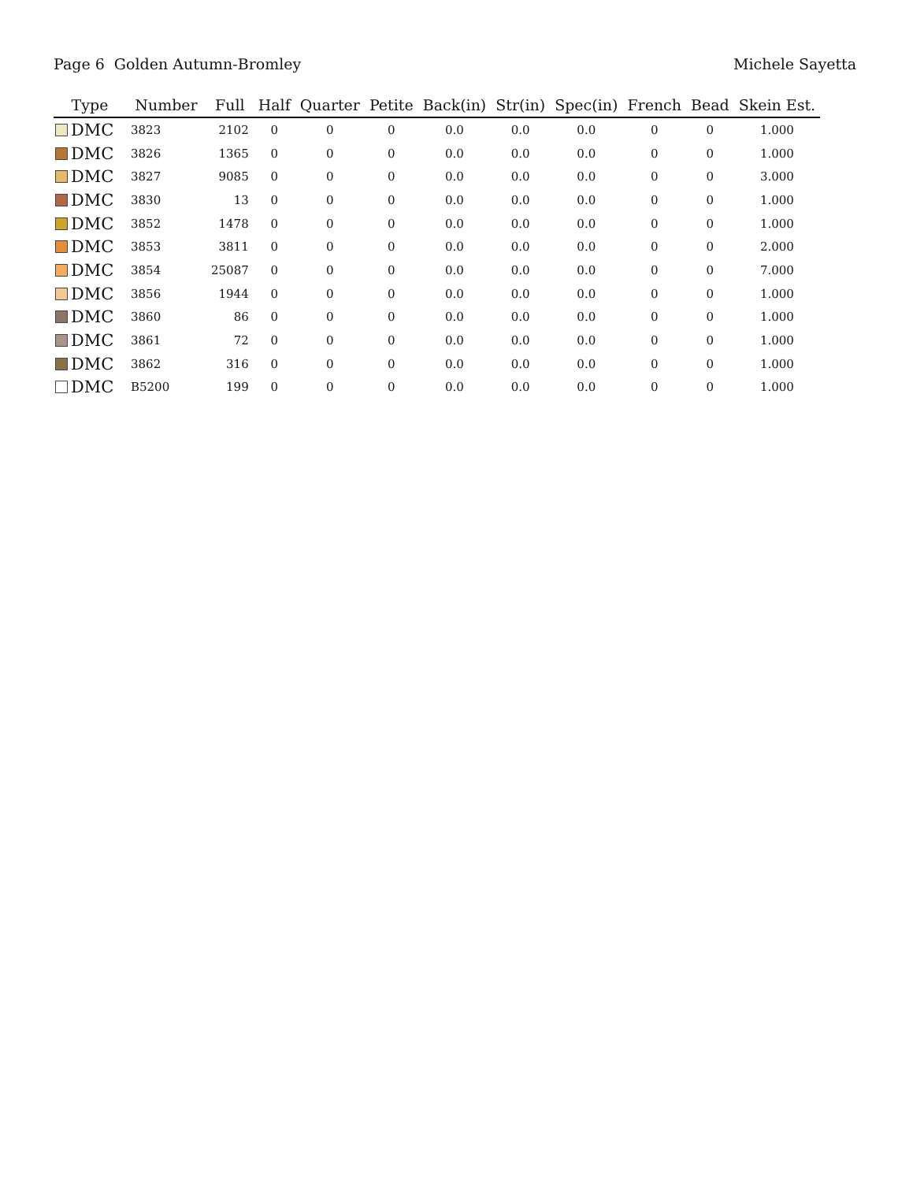Page 6 Golden Autumn-Bromley Michele Sayetta
| Type | Number | Full | Half | Quarter | Petite | Back(in) | Str(in) | Spec(in) | French | Bead | Skein Est. |
| --- | --- | --- | --- | --- | --- | --- | --- | --- | --- | --- | --- |
| DMC | 3823 | 2102 | 0 | 0 | 0 | 0.0 | 0.0 | 0.0 | 0 | 0 | 1.000 |
| DMC | 3826 | 1365 | 0 | 0 | 0 | 0.0 | 0.0 | 0.0 | 0 | 0 | 1.000 |
| DMC | 3827 | 9085 | 0 | 0 | 0 | 0.0 | 0.0 | 0.0 | 0 | 0 | 3.000 |
| DMC | 3830 | 13 | 0 | 0 | 0 | 0.0 | 0.0 | 0.0 | 0 | 0 | 1.000 |
| DMC | 3852 | 1478 | 0 | 0 | 0 | 0.0 | 0.0 | 0.0 | 0 | 0 | 1.000 |
| DMC | 3853 | 3811 | 0 | 0 | 0 | 0.0 | 0.0 | 0.0 | 0 | 0 | 2.000 |
| DMC | 3854 | 25087 | 0 | 0 | 0 | 0.0 | 0.0 | 0.0 | 0 | 0 | 7.000 |
| DMC | 3856 | 1944 | 0 | 0 | 0 | 0.0 | 0.0 | 0.0 | 0 | 0 | 1.000 |
| DMC | 3860 | 86 | 0 | 0 | 0 | 0.0 | 0.0 | 0.0 | 0 | 0 | 1.000 |
| DMC | 3861 | 72 | 0 | 0 | 0 | 0.0 | 0.0 | 0.0 | 0 | 0 | 1.000 |
| DMC | 3862 | 316 | 0 | 0 | 0 | 0.0 | 0.0 | 0.0 | 0 | 0 | 1.000 |
| DMC | B5200 | 199 | 0 | 0 | 0 | 0.0 | 0.0 | 0.0 | 0 | 0 | 1.000 |